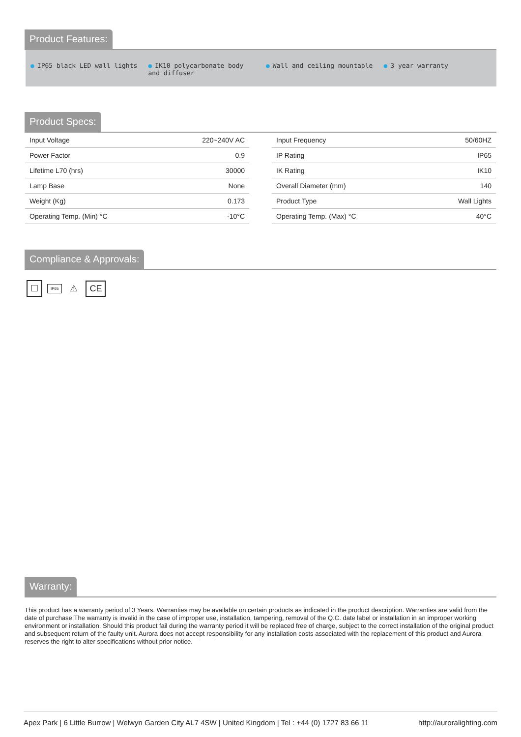Product Features:
● IP65 black LED wall lights ● IK10 polycarbonate body and diffuser
● Wall and ceiling mountable ● 3 year warranty
Product Specs:
| Input Voltage | 220~240V AC |
| Power Factor | 0.9 |
| Lifetime L70 (hrs) | 30000 |
| Lamp Base | None |
| Weight (Kg) | 0.173 |
| Operating Temp. (Min) °C | -10°C |
| Input Frequency | 50/60HZ |
| IP Rating | IP65 |
| IK Rating | IK10 |
| Overall Diameter (mm) | 140 |
| Product Type | Wall Lights |
| Operating Temp. (Max) °C | 40°C |
Compliance & Approvals:
☐ IP65 ⚠ CE
Warranty:
This product has a warranty period of 3 Years. Warranties may be available on certain products as indicated in the product description. Warranties are valid from the date of purchase.The warranty is invalid in the case of improper use, installation, tampering, removal of the Q.C. date label or installation in an improper working environment or installation. Should this product fail during the warranty period it will be replaced free of charge, subject to the correct installation of the original product and subsequent return of the faulty unit. Aurora does not accept responsibility for any installation costs associated with the replacement of this product and Aurora reserves the right to alter specifications without prior notice.
Apex Park | 6 Little Burrow | Welwyn Garden City AL7 4SW | United Kingdom | Tel : +44 (0) 1727 83 66 11 http://auroralighting.com